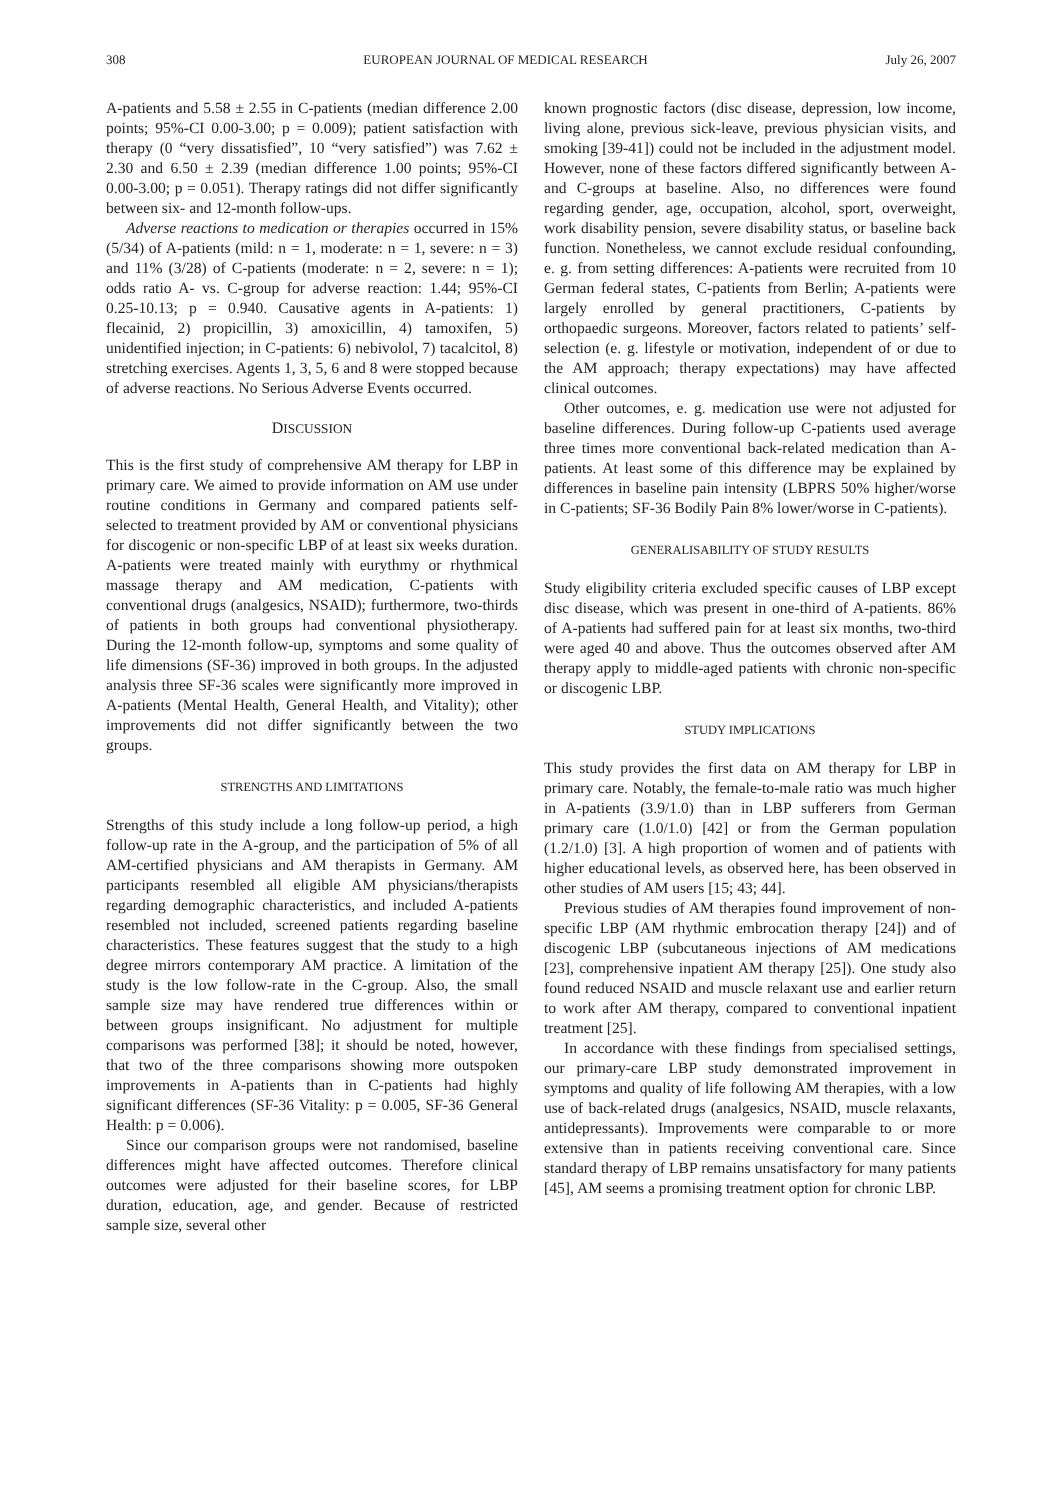308 EUROPEAN JOURNAL OF MEDICAL RESEARCH July 26, 2007
A-patients and 5.58 ± 2.55 in C-patients (median difference 2.00 points; 95%-CI 0.00-3.00; p = 0.009); patient satisfaction with therapy (0 “very dissatisfied”, 10 “very satisfied”) was 7.62 ± 2.30 and 6.50 ± 2.39 (median difference 1.00 points; 95%-CI 0.00-3.00; p = 0.051). Therapy ratings did not differ significantly between six- and 12-month follow-ups.
Adverse reactions to medication or therapies occurred in 15% (5/34) of A-patients (mild: n = 1, moderate: n = 1, severe: n = 3) and 11% (3/28) of C-patients (moderate: n = 2, severe: n = 1); odds ratio A- vs. C-group for adverse reaction: 1.44; 95%-CI 0.25-10.13; p = 0.940. Causative agents in A-patients: 1) flecainid, 2) propicillin, 3) amoxicillin, 4) tamoxifen, 5) unidentified injection; in C-patients: 6) nebivolol, 7) tacalcitol, 8) stretching exercises. Agents 1, 3, 5, 6 and 8 were stopped because of adverse reactions. No Serious Adverse Events occurred.
DISCUSSION
This is the first study of comprehensive AM therapy for LBP in primary care. We aimed to provide information on AM use under routine conditions in Germany and compared patients self-selected to treatment provided by AM or conventional physicians for discogenic or non-specific LBP of at least six weeks duration. A-patients were treated mainly with eurythmy or rhythmical massage therapy and AM medication, C-patients with conventional drugs (analgesics, NSAID); furthermore, two-thirds of patients in both groups had conventional physiotherapy. During the 12-month follow-up, symptoms and some quality of life dimensions (SF-36) improved in both groups. In the adjusted analysis three SF-36 scales were significantly more improved in A-patients (Mental Health, General Health, and Vitality); other improvements did not differ significantly between the two groups.
STRENGTHS AND LIMITATIONS
Strengths of this study include a long follow-up period, a high follow-up rate in the A-group, and the participation of 5% of all AM-certified physicians and AM therapists in Germany. AM participants resembled all eligible AM physicians/therapists regarding demographic characteristics, and included A-patients resembled not included, screened patients regarding baseline characteristics. These features suggest that the study to a high degree mirrors contemporary AM practice. A limitation of the study is the low follow-rate in the C-group. Also, the small sample size may have rendered true differences within or between groups insignificant. No adjustment for multiple comparisons was performed [38]; it should be noted, however, that two of the three comparisons showing more outspoken improvements in A-patients than in C-patients had highly significant differences (SF-36 Vitality: p = 0.005, SF-36 General Health: p = 0.006).
Since our comparison groups were not randomised, baseline differences might have affected outcomes. Therefore clinical outcomes were adjusted for their baseline scores, for LBP duration, education, age, and gender. Because of restricted sample size, several other
known prognostic factors (disc disease, depression, low income, living alone, previous sick-leave, previous physician visits, and smoking [39-41]) could not be included in the adjustment model. However, none of these factors differed significantly between A- and C-groups at baseline. Also, no differences were found regarding gender, age, occupation, alcohol, sport, overweight, work disability pension, severe disability status, or baseline back function. Nonetheless, we cannot exclude residual confounding, e. g. from setting differences: A-patients were recruited from 10 German federal states, C-patients from Berlin; A-patients were largely enrolled by general practitioners, C-patients by orthopaedic surgeons. Moreover, factors related to patients’ self-selection (e. g. lifestyle or motivation, independent of or due to the AM approach; therapy expectations) may have affected clinical outcomes.
Other outcomes, e. g. medication use were not adjusted for baseline differences. During follow-up C-patients used average three times more conventional back-related medication than A-patients. At least some of this difference may be explained by differences in baseline pain intensity (LBPRS 50% higher/worse in C-patients; SF-36 Bodily Pain 8% lower/worse in C-patients).
GENERALISABILITY OF STUDY RESULTS
Study eligibility criteria excluded specific causes of LBP except disc disease, which was present in one-third of A-patients. 86% of A-patients had suffered pain for at least six months, two-third were aged 40 and above. Thus the outcomes observed after AM therapy apply to middle-aged patients with chronic non-specific or discogenic LBP.
STUDY IMPLICATIONS
This study provides the first data on AM therapy for LBP in primary care. Notably, the female-to-male ratio was much higher in A-patients (3.9/1.0) than in LBP sufferers from German primary care (1.0/1.0) [42] or from the German population (1.2/1.0) [3]. A high proportion of women and of patients with higher educational levels, as observed here, has been observed in other studies of AM users [15; 43; 44].
Previous studies of AM therapies found improvement of non-specific LBP (AM rhythmic embrocation therapy [24]) and of discogenic LBP (subcutaneous injections of AM medications [23], comprehensive inpatient AM therapy [25]). One study also found reduced NSAID and muscle relaxant use and earlier return to work after AM therapy, compared to conventional inpatient treatment [25].
In accordance with these findings from specialised settings, our primary-care LBP study demonstrated improvement in symptoms and quality of life following AM therapies, with a low use of back-related drugs (analgesics, NSAID, muscle relaxants, antidepressants). Improvements were comparable to or more extensive than in patients receiving conventional care. Since standard therapy of LBP remains unsatisfactory for many patients [45], AM seems a promising treatment option for chronic LBP.